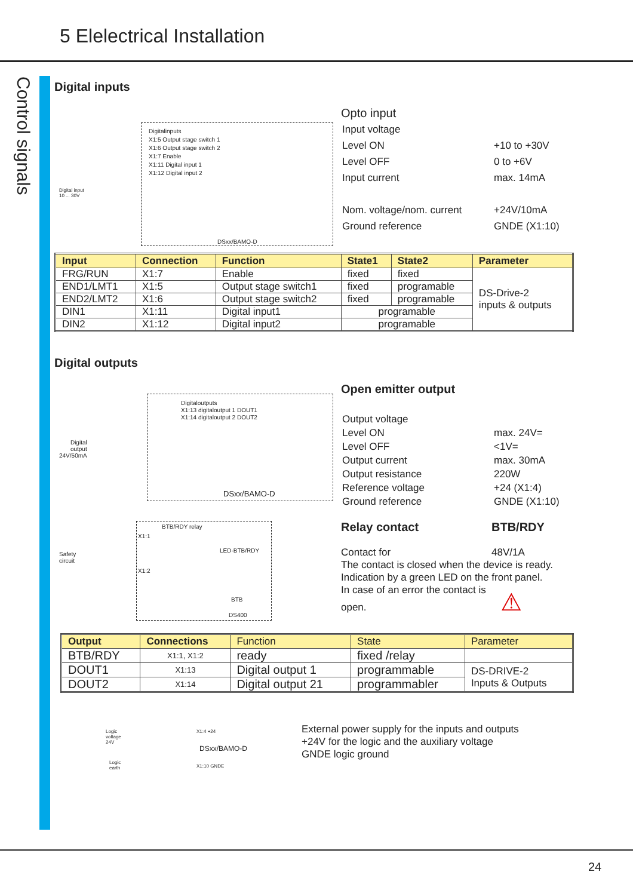5 Elelectrical Installation
Control signals
Digital inputs
Digitalinputs
X1:5 Output stage switch 1
X1:6 Output stage switch 2
X1:7 Enable
X1:11 Digital input 1
X1:12 Digital input 2
Digital input
10 ... 30V
DSxx/BAMO-D
Opto input
| Input voltage | |
| Level ON | +10 to +30V |
| Level OFF | 0 to +6V |
| Input current | max. 14mA |
| Nom. voltage/nom. current | +24V/10mA |
| Ground reference | GNDE (X1:10) |
| Input | Connection | Function | State1 | State2 | Parameter |
| --- | --- | --- | --- | --- | --- |
| FRG/RUN | X1:7 | Enable | fixed | fixed | DS-Drive-2 inputs & outputs |
| END1/LMT1 | X1:5 | Output stage switch1 | fixed | programable | |
| END2/LMT2 | X1:6 | Output stage switch2 | fixed | programable | |
| DIN1 | X1:11 | Digital input1 | programable | | |
| DIN2 | X1:12 | Digital input2 | programable | | |
Digital outputs
Digitaloutputs
X1:13 digitaloutput 1 DOUT1
X1:14 digitaloutput 2 DOUT2
Digital
output
24V/50mA
DSxx/BAMO-D
Open emitter output
| Output voltage | |
| Level ON | max. 24V= |
| Level OFF | <1V= |
| Output current | max. 30mA |
| Output resistance | 220W |
| Reference voltage | +24 (X1:4) |
| Ground reference | GNDE (X1:10) |
BTB/RDY relay
X1:1
X1:2
LED-BTB/RDY
Safety
circuit
BTB
DS400
Relay contact BTB/RDY
Contact for 48V/1A
The contact is closed when the device is ready.
Indication by a green LED on the front panel.
In case of an error the contact is
open. ⚠
| Output | Connections | Function | State | Parameter |
| --- | --- | --- | --- | --- |
| BTB/RDY | X1:1, X1:2 | ready | fixed /relay | |
| DOUT1 | X1:13 | Digital output 1 | programmable | DS-DRIVE-2 Inputs & Outputs |
| DOUT2 | X1:14 | Digital output 21 | programmabler | |
Logic
voltage
24V
Logic
earth
X1:4 +24
DSxx/BAMO-D
X1:10 GNDE
External power supply for the inputs and outputs
+24V for the logic and the auxiliary voltage
GNDE logic ground
24